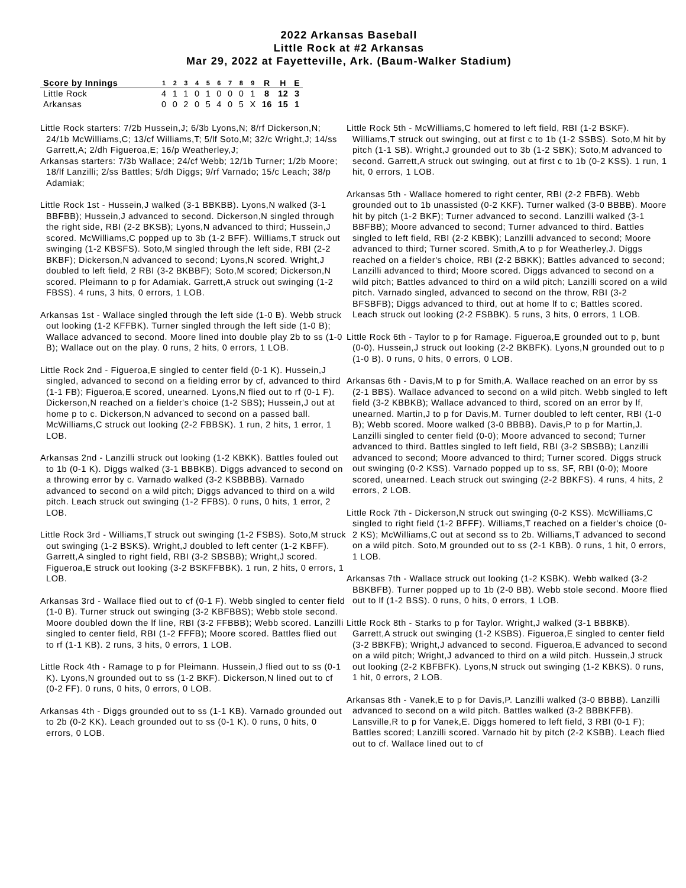2022 Arkansas Baseball
Little Rock at #2 Arkansas
Mar 29, 2022 at Fayetteville, Ark. (Baum-Walker Stadium)
| Score by Innings | 1 | 2 | 3 | 4 | 5 | 6 | 7 | 8 | 9 | R | H | E |
| --- | --- | --- | --- | --- | --- | --- | --- | --- | --- | --- | --- | --- |
| Little Rock | 4 | 1 | 1 | 0 | 1 | 0 | 0 | 0 | 1 | 8 | 12 | 3 |
| Arkansas | 0 | 0 | 2 | 0 | 5 | 4 | 0 | 5 | X | 16 | 15 | 1 |
Little Rock starters: 7/2b Hussein,J; 6/3b Lyons,N; 8/rf Dickerson,N; 24/1b McWilliams,C; 13/cf Williams,T; 5/lf Soto,M; 32/c Wright,J; 14/ss Garrett,A; 2/dh Figueroa,E; 16/p Weatherley,J;
Arkansas starters: 7/3b Wallace; 24/cf Webb; 12/1b Turner; 1/2b Moore; 18/lf Lanzilli; 2/ss Battles; 5/dh Diggs; 9/rf Varnado; 15/c Leach; 38/p Adamiak;
Little Rock 1st - Hussein,J walked (3-1 BBKBB). Lyons,N walked (3-1 BBFBB); Hussein,J advanced to second. Dickerson,N singled through the right side, RBI (2-2 BKSB); Lyons,N advanced to third; Hussein,J scored. McWilliams,C popped up to 3b (1-2 BFF). Williams,T struck out swinging (1-2 KBSFS). Soto,M singled through the left side, RBI (2-2 BKBF); Dickerson,N advanced to second; Lyons,N scored. Wright,J doubled to left field, 2 RBI (3-2 BKBBF); Soto,M scored; Dickerson,N scored. Pleimann to p for Adamiak. Garrett,A struck out swinging (1-2 FBSS). 4 runs, 3 hits, 0 errors, 1 LOB.
Arkansas 1st - Wallace singled through the left side (1-0 B). Webb struck out looking (1-2 KFFBK). Turner singled through the left side (1-0 B); Wallace advanced to second. Moore lined into double play 2b to ss (1-0 B); Wallace out on the play. 0 runs, 2 hits, 0 errors, 1 LOB.
Little Rock 2nd - Figueroa,E singled to center field (0-1 K). Hussein,J singled, advanced to second on a fielding error by cf, advanced to third (1-1 FB); Figueroa,E scored, unearned. Lyons,N flied out to rf (0-1 F). Dickerson,N reached on a fielder's choice (1-2 SBS); Hussein,J out at home p to c. Dickerson,N advanced to second on a passed ball. McWilliams,C struck out looking (2-2 FBBSK). 1 run, 2 hits, 1 error, 1 LOB.
Arkansas 2nd - Lanzilli struck out looking (1-2 KBKK). Battles fouled out to 1b (0-1 K). Diggs walked (3-1 BBBKB). Diggs advanced to second on a throwing error by c. Varnado walked (3-2 KSBBBB). Varnado advanced to second on a wild pitch; Diggs advanced to third on a wild pitch. Leach struck out swinging (1-2 FFBS). 0 runs, 0 hits, 1 error, 2 LOB.
Little Rock 3rd - Williams,T struck out swinging (1-2 FSBS). Soto,M struck out swinging (1-2 BSKS). Wright,J doubled to left center (1-2 KBFF). Garrett,A singled to right field, RBI (3-2 SBSBB); Wright,J scored. Figueroa,E struck out looking (3-2 BSKFFBBK). 1 run, 2 hits, 0 errors, 1 LOB.
Arkansas 3rd - Wallace flied out to cf (0-1 F). Webb singled to center field (1-0 B). Turner struck out swinging (3-2 KBFBBS); Webb stole second. Moore doubled down the lf line, RBI (3-2 FFBBB); Webb scored. Lanzilli singled to center field, RBI (1-2 FFFB); Moore scored. Battles flied out to rf (1-1 KB). 2 runs, 3 hits, 0 errors, 1 LOB.
Little Rock 4th - Ramage to p for Pleimann. Hussein,J flied out to ss (0-1 K). Lyons,N grounded out to ss (1-2 BKF). Dickerson,N lined out to cf (0-2 FF). 0 runs, 0 hits, 0 errors, 0 LOB.
Arkansas 4th - Diggs grounded out to ss (1-1 KB). Varnado grounded out to 2b (0-2 KK). Leach grounded out to ss (0-1 K). 0 runs, 0 hits, 0 errors, 0 LOB.
Little Rock 5th - McWilliams,C homered to left field, RBI (1-2 BSKF). Williams,T struck out swinging, out at first c to 1b (1-2 SSBS). Soto,M hit by pitch (1-1 SB). Wright,J grounded out to 3b (1-2 SBK); Soto,M advanced to second. Garrett,A struck out swinging, out at first c to 1b (0-2 KSS). 1 run, 1 hit, 0 errors, 1 LOB.
Arkansas 5th - Wallace homered to right center, RBI (2-2 FBFB). Webb grounded out to 1b unassisted (0-2 KKF). Turner walked (3-0 BBBB). Moore hit by pitch (1-2 BKF); Turner advanced to second. Lanzilli walked (3-1 BBFBB); Moore advanced to second; Turner advanced to third. Battles singled to left field, RBI (2-2 KBBK); Lanzilli advanced to second; Moore advanced to third; Turner scored. Smith,A to p for Weatherley,J. Diggs reached on a fielder's choice, RBI (2-2 BBKK); Battles advanced to second; Lanzilli advanced to third; Moore scored. Diggs advanced to second on a wild pitch; Battles advanced to third on a wild pitch; Lanzilli scored on a wild pitch. Varnado singled, advanced to second on the throw, RBI (3-2 BFSBFB); Diggs advanced to third, out at home lf to c; Battles scored. Leach struck out looking (2-2 FSBBK). 5 runs, 3 hits, 0 errors, 1 LOB.
Little Rock 6th - Taylor to p for Ramage. Figueroa,E grounded out to p, bunt (0-0). Hussein,J struck out looking (2-2 BKBFK). Lyons,N grounded out to p (1-0 B). 0 runs, 0 hits, 0 errors, 0 LOB.
Arkansas 6th - Davis,M to p for Smith,A. Wallace reached on an error by ss (2-1 BBS). Wallace advanced to second on a wild pitch. Webb singled to left field (3-2 KBBKB); Wallace advanced to third, scored on an error by lf, unearned. Martin,J to p for Davis,M. Turner doubled to left center, RBI (1-0 B); Webb scored. Moore walked (3-0 BBBB). Davis,P to p for Martin,J. Lanzilli singled to center field (0-0); Moore advanced to second; Turner advanced to third. Battles singled to left field, RBI (3-2 SBSBB); Lanzilli advanced to second; Moore advanced to third; Turner scored. Diggs struck out swinging (0-2 KSS). Varnado popped up to ss, SF, RBI (0-0); Moore scored, unearned. Leach struck out swinging (2-2 BBKFS). 4 runs, 4 hits, 2 errors, 2 LOB.
Little Rock 7th - Dickerson,N struck out swinging (0-2 KSS). McWilliams,C singled to right field (1-2 BFFF). Williams,T reached on a fielder's choice (0-2 KS); McWilliams,C out at second ss to 2b. Williams,T advanced to second on a wild pitch. Soto,M grounded out to ss (2-1 KBB). 0 runs, 1 hit, 0 errors, 1 LOB.
Arkansas 7th - Wallace struck out looking (1-2 KSBK). Webb walked (3-2 BBKBFB). Turner popped up to 1b (2-0 BB). Webb stole second. Moore flied out to lf (1-2 BSS). 0 runs, 0 hits, 0 errors, 1 LOB.
Little Rock 8th - Starks to p for Taylor. Wright,J walked (3-1 BBBKB). Garrett,A struck out swinging (1-2 KSBS). Figueroa,E singled to center field (3-2 BBKFB); Wright,J advanced to second. Figueroa,E advanced to second on a wild pitch; Wright,J advanced to third on a wild pitch. Hussein,J struck out looking (2-2 KBFBFK). Lyons,N struck out swinging (1-2 KBKS). 0 runs, 1 hit, 0 errors, 2 LOB.
Arkansas 8th - Vanek,E to p for Davis,P. Lanzilli walked (3-0 BBBB). Lanzilli advanced to second on a wild pitch. Battles walked (3-2 BBBKFFB). Lansville,R to p for Vanek,E. Diggs homered to left field, 3 RBI (0-1 F); Battles scored; Lanzilli scored. Varnado hit by pitch (2-2 KSBB). Leach flied out to cf. Wallace lined out to cf